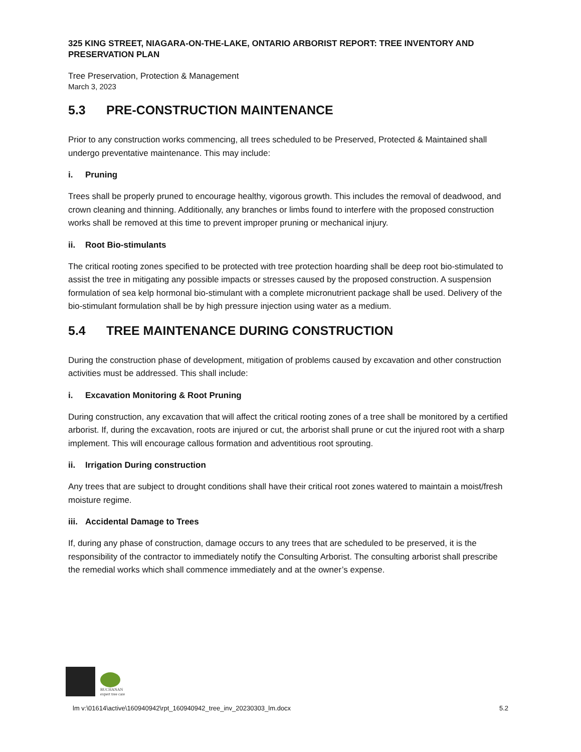325 KING STREET, NIAGARA-ON-THE-LAKE, ONTARIO ARBORIST REPORT: TREE INVENTORY AND PRESERVATION PLAN
Tree Preservation, Protection & Management
March 3, 2023
5.3 PRE-CONSTRUCTION MAINTENANCE
Prior to any construction works commencing, all trees scheduled to be Preserved, Protected & Maintained shall undergo preventative maintenance. This may include:
i. Pruning
Trees shall be properly pruned to encourage healthy, vigorous growth. This includes the removal of deadwood, and crown cleaning and thinning. Additionally, any branches or limbs found to interfere with the proposed construction works shall be removed at this time to prevent improper pruning or mechanical injury.
ii. Root Bio-stimulants
The critical rooting zones specified to be protected with tree protection hoarding shall be deep root bio-stimulated to assist the tree in mitigating any possible impacts or stresses caused by the proposed construction. A suspension formulation of sea kelp hormonal bio-stimulant with a complete micronutrient package shall be used. Delivery of the bio-stimulant formulation shall be by high pressure injection using water as a medium.
5.4 TREE MAINTENANCE DURING CONSTRUCTION
During the construction phase of development, mitigation of problems caused by excavation and other construction activities must be addressed. This shall include:
i. Excavation Monitoring & Root Pruning
During construction, any excavation that will affect the critical rooting zones of a tree shall be monitored by a certified arborist. If, during the excavation, roots are injured or cut, the arborist shall prune or cut the injured root with a sharp implement. This will encourage callous formation and adventitious root sprouting.
ii. Irrigation During construction
Any trees that are subject to drought conditions shall have their critical root zones watered to maintain a moist/fresh moisture regime.
iii. Accidental Damage to Trees
If, during any phase of construction, damage occurs to any trees that are scheduled to be preserved, it is the responsibility of the contractor to immediately notify the Consulting Arborist. The consulting arborist shall prescribe the remedial works which shall commence immediately and at the owner’s expense.
BUCHANAN
expert tree care
lm v:\01614\active\160940942\rpt_160940942_tree_inv_20230303_lm.docx 5.2